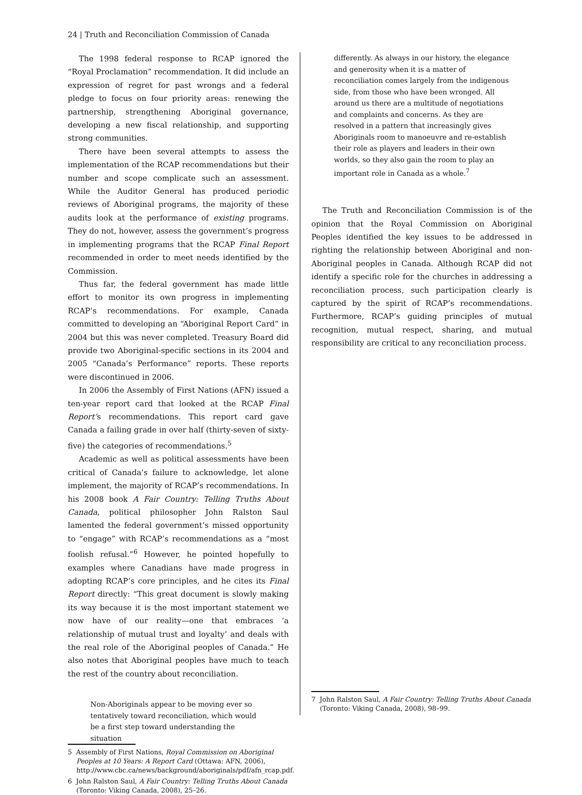24 | Truth and Reconciliation Commission of Canada
The 1998 federal response to RCAP ignored the “Royal Proclamation” recommendation. It did include an expression of regret for past wrongs and a federal pledge to focus on four priority areas: renewing the partnership, strengthening Aboriginal governance, developing a new fiscal relationship, and supporting strong communities.
There have been several attempts to assess the implementation of the RCAP recommendations but their number and scope complicate such an assessment. While the Auditor General has produced periodic reviews of Aboriginal programs, the majority of these audits look at the performance of existing programs. They do not, however, assess the government’s progress in implementing programs that the RCAP Final Report recommended in order to meet needs identified by the Commission.
Thus far, the federal government has made little effort to monitor its own progress in implementing RCAP’s recommendations. For example, Canada committed to developing an “Aboriginal Report Card” in 2004 but this was never completed. Treasury Board did provide two Aboriginal-specific sections in its 2004 and 2005 “Canada’s Performance” reports. These reports were discontinued in 2006.
In 2006 the Assembly of First Nations (AFN) issued a ten-year report card that looked at the RCAP Final Report’s recommendations. This report card gave Canada a failing grade in over half (thirty-seven of sixty-five) the categories of recommendations.<sup>5</sup>
Academic as well as political assessments have been critical of Canada’s failure to acknowledge, let alone implement, the majority of RCAP’s recommendations. In his 2008 book A Fair Country: Telling Truths About Canada, political philosopher John Ralston Saul lamented the federal government’s missed opportunity to “engage” with RCAP’s recommendations as a “most foolish refusal.”<sup>6</sup> However, he pointed hopefully to examples where Canadians have made progress in adopting RCAP’s core principles, and he cites its Final Report directly: “This great document is slowly making its way because it is the most important statement we now have of our reality—one that embraces ‘a relationship of mutual trust and loyalty’ and deals with the real role of the Aboriginal peoples of Canada.” He also notes that Aboriginal peoples have much to teach the rest of the country about reconciliation.
Non-Aboriginals appear to be moving ever so tentatively toward reconciliation, which would be a first step toward understanding the situation
5 Assembly of First Nations, Royal Commission on Aboriginal Peoples at 10 Years: A Report Card (Ottawa: AFN, 2006), http://www.cbc.ca/news/background/aboriginals/pdf/afn_rcap.pdf.
6 John Ralston Saul, A Fair Country: Telling Truths About Canada (Toronto: Viking Canada, 2008), 25–26.
differently. As always in our history, the elegance and generosity when it is a matter of reconciliation comes largely from the indigenous side, from those who have been wronged. All around us there are a multitude of negotiations and complaints and concerns. As they are resolved in a pattern that increasingly gives Aboriginals room to manoeuvre and re-establish their role as players and leaders in their own worlds, so they also gain the room to play an important role in Canada as a whole.<sup>7</sup>
The Truth and Reconciliation Commission is of the opinion that the Royal Commission on Aboriginal Peoples identified the key issues to be addressed in righting the relationship between Aboriginal and non-Aboriginal peoples in Canada. Although RCAP did not identify a specific role for the churches in addressing a reconciliation process, such participation clearly is captured by the spirit of RCAP’s recommendations. Furthermore, RCAP’s guiding principles of mutual recognition, mutual respect, sharing, and mutual responsibility are critical to any reconciliation process.
7 John Ralston Saul, A Fair Country: Telling Truths About Canada (Toronto: Viking Canada, 2008), 98–99.